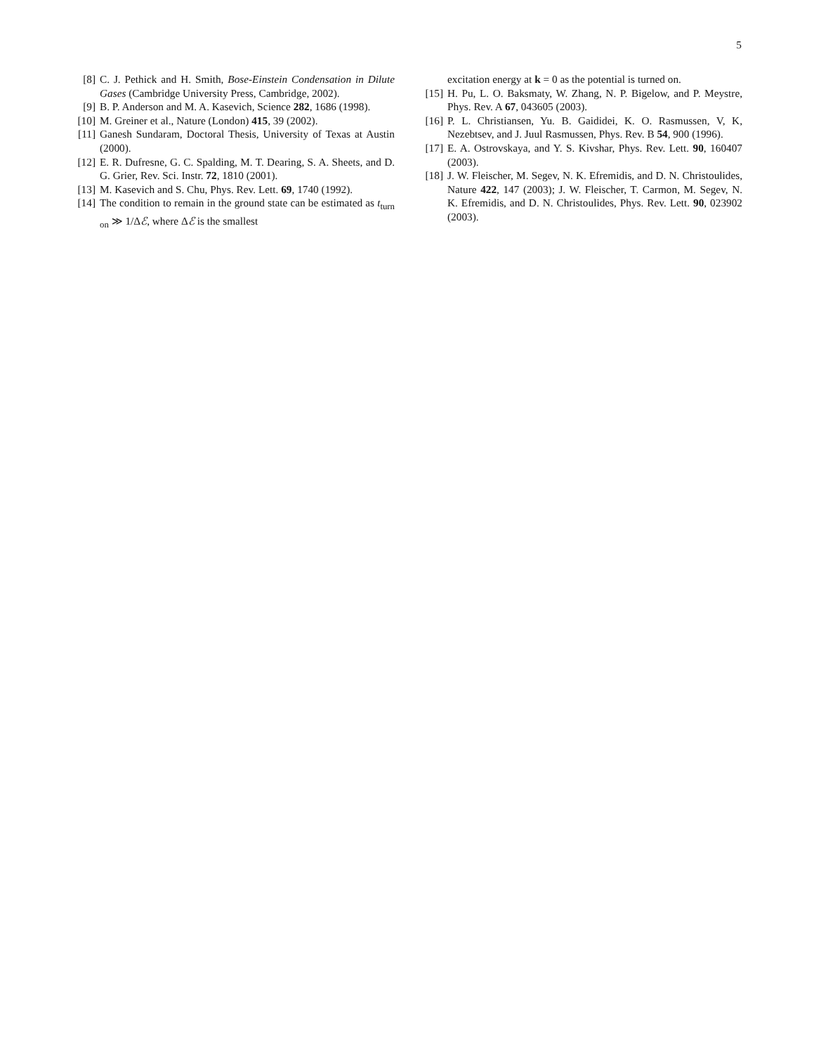5
[8] C. J. Pethick and H. Smith, Bose-Einstein Condensation in Dilute Gases (Cambridge University Press, Cambridge, 2002).
[9] B. P. Anderson and M. A. Kasevich, Science 282, 1686 (1998).
[10] M. Greiner et al., Nature (London) 415, 39 (2002).
[11] Ganesh Sundaram, Doctoral Thesis, University of Texas at Austin (2000).
[12] E. R. Dufresne, G. C. Spalding, M. T. Dearing, S. A. Sheets, and D. G. Grier, Rev. Sci. Instr. 72, 1810 (2001).
[13] M. Kasevich and S. Chu, Phys. Rev. Lett. 69, 1740 (1992).
[14] The condition to remain in the ground state can be estimated as t<sub>turn on</sub> ≫ 1/Δℰ, where Δℰ is the smallest
excitation energy at k = 0 as the potential is turned on.
[15] H. Pu, L. O. Baksmaty, W. Zhang, N. P. Bigelow, and P. Meystre, Phys. Rev. A 67, 043605 (2003).
[16] P. L. Christiansen, Yu. B. Gaididei, K. O. Rasmussen, V, K, Nezebtsev, and J. Juul Rasmussen, Phys. Rev. B 54, 900 (1996).
[17] E. A. Ostrovskaya, and Y. S. Kivshar, Phys. Rev. Lett. 90, 160407 (2003).
[18] J. W. Fleischer, M. Segev, N. K. Efremidis, and D. N. Christoulides, Nature 422, 147 (2003); J. W. Fleischer, T. Carmon, M. Segev, N. K. Efremidis, and D. N. Christoulides, Phys. Rev. Lett. 90, 023902 (2003).